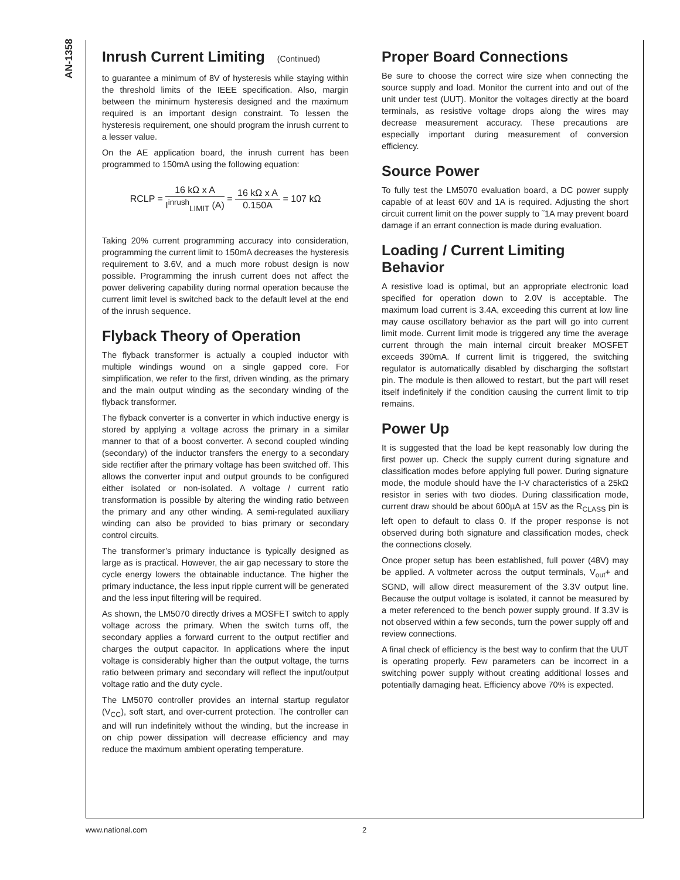AN-1358
Inrush Current Limiting (Continued)
to guarantee a minimum of 8V of hysteresis while staying within the threshold limits of the IEEE specification. Also, margin between the minimum hysteresis designed and the maximum required is an important design constraint. To lessen the hysteresis requirement, one should program the inrush current to a lesser value.
On the AE application board, the inrush current has been programmed to 150mA using the following equation:
RCLP = 16 kΩ x A I<sup>inrush</sup><sub>LIMIT</sub> (A) = 16 kΩ x A 0.150A = 107 kΩ
Taking 20% current programming accuracy into consideration, programming the current limit to 150mA decreases the hysteresis requirement to 3.6V, and a much more robust design is now possible. Programming the inrush current does not affect the power delivering capability during normal operation because the current limit level is switched back to the default level at the end of the inrush sequence.
Flyback Theory of Operation
The flyback transformer is actually a coupled inductor with multiple windings wound on a single gapped core. For simplification, we refer to the first, driven winding, as the primary and the main output winding as the secondary winding of the flyback transformer.
The flyback converter is a converter in which inductive energy is stored by applying a voltage across the primary in a similar manner to that of a boost converter. A second coupled winding (secondary) of the inductor transfers the energy to a secondary side rectifier after the primary voltage has been switched off. This allows the converter input and output grounds to be configured either isolated or non-isolated. A voltage / current ratio transformation is possible by altering the winding ratio between the primary and any other winding. A semi-regulated auxiliary winding can also be provided to bias primary or secondary control circuits.
The transformer’s primary inductance is typically designed as large as is practical. However, the air gap necessary to store the cycle energy lowers the obtainable inductance. The higher the primary inductance, the less input ripple current will be generated and the less input filtering will be required.
As shown, the LM5070 directly drives a MOSFET switch to apply voltage across the primary. When the switch turns off, the secondary applies a forward current to the output rectifier and charges the output capacitor. In applications where the input voltage is considerably higher than the output voltage, the turns ratio between primary and secondary will reflect the input/output voltage ratio and the duty cycle.
The LM5070 controller provides an internal startup regulator (V<sub>CC</sub>), soft start, and over-current protection. The controller can and will run indefinitely without the winding, but the increase in on chip power dissipation will decrease efficiency and may reduce the maximum ambient operating temperature.
Proper Board Connections
Be sure to choose the correct wire size when connecting the source supply and load. Monitor the current into and out of the unit under test (UUT). Monitor the voltages directly at the board terminals, as resistive voltage drops along the wires may decrease measurement accuracy. These precautions are especially important during measurement of conversion efficiency.
Source Power
To fully test the LM5070 evaluation board, a DC power supply capable of at least 60V and 1A is required. Adjusting the short circuit current limit on the power supply to ˜1A may prevent board damage if an errant connection is made during evaluation.
Loading / Current Limiting Behavior
A resistive load is optimal, but an appropriate electronic load specified for operation down to 2.0V is acceptable. The maximum load current is 3.4A, exceeding this current at low line may cause oscillatory behavior as the part will go into current limit mode. Current limit mode is triggered any time the average current through the main internal circuit breaker MOSFET exceeds 390mA. If current limit is triggered, the switching regulator is automatically disabled by discharging the softstart pin. The module is then allowed to restart, but the part will reset itself indefinitely if the condition causing the current limit to trip remains.
Power Up
It is suggested that the load be kept reasonably low during the first power up. Check the supply current during signature and classification modes before applying full power. During signature mode, the module should have the I-V characteristics of a 25kΩ resistor in series with two diodes. During classification mode, current draw should be about 600µA at 15V as the R<sub>CLASS</sub> pin is left open to default to class 0. If the proper response is not observed during both signature and classification modes, check the connections closely.
Once proper setup has been established, full power (48V) may be applied. A voltmeter across the output terminals, V<sub>out</sub>+ and SGND, will allow direct measurement of the 3.3V output line. Because the output voltage is isolated, it cannot be measured by a meter referenced to the bench power supply ground. If 3.3V is not observed within a few seconds, turn the power supply off and review connections.
A final check of efficiency is the best way to confirm that the UUT is operating properly. Few parameters can be incorrect in a switching power supply without creating additional losses and potentially damaging heat. Efficiency above 70% is expected.
www.national.com 2